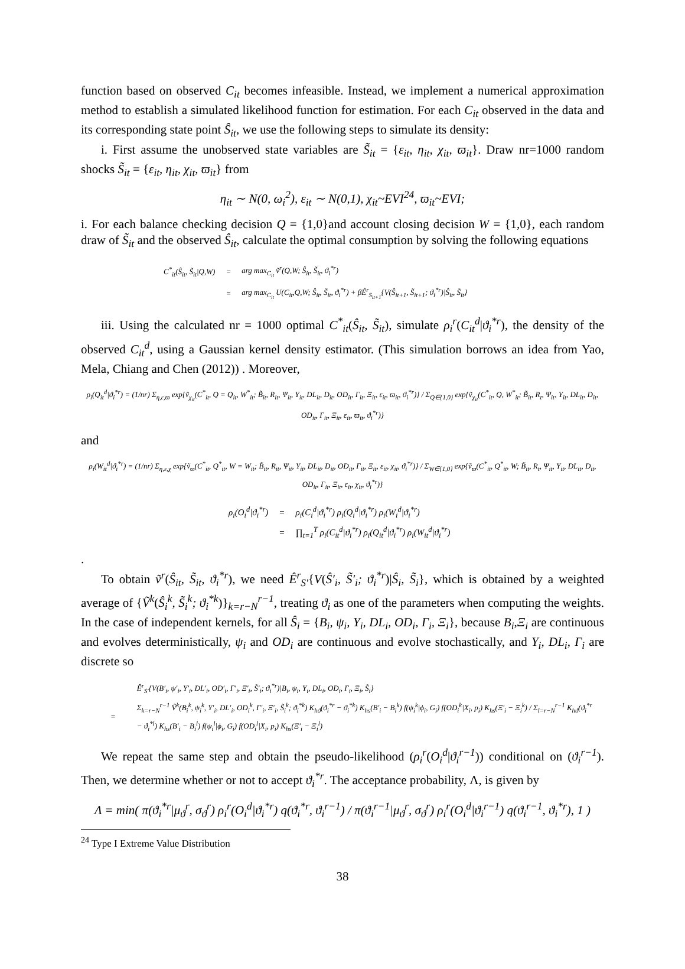function based on observed C<sub>it</sub> becomes infeasible. Instead, we implement a numerical approximation method to establish a simulated likelihood function for estimation. For each C<sub>it</sub> observed in the data and its corresponding state point Ŝ<sub>it</sub>, we use the following steps to simulate its density:
i. First assume the unobserved state variables are S̃<sub>it</sub> = {ε<sub>it</sub>, η<sub>it</sub>, χ<sub>it</sub>, ϖ<sub>it</sub>}. Draw nr=1000 random shocks S̃<sub>it</sub> = {ε<sub>it</sub>, η<sub>it</sub>, χ<sub>it</sub>, ϖ<sub>it</sub>} from
η<sub>it</sub> ∼ N(0, ω<sub>i</sub><sup>2</sup>), ε<sub>it</sub> ∼ N(0,1), χ<sub>it</sub>~EVI<sup>24</sup>, ϖ<sub>it</sub>~EVI;
i. For each balance checking decision Q = {1,0}and account closing decision W = {1,0}, each random draw of S̃<sub>it</sub> and the observed Ŝ<sub>it</sub>, calculate the optimal consumption by solving the following equations
| C<sup>*</sup><sub>it</sub>(Ŝ<sub>it</sub>, S̃<sub>it</sub>/Q,W) | = | arg max<sub>C<sub>it</sub></sub> ṽ<sup>r</sup>(Q,W; Ŝ<sub>it</sub>, S̃<sub>it</sub>, ϑ<sub>i</sub><sup>*r</sup>) |
| | = | arg max<sub>C<sub>it</sub></sub> U(C<sub>it</sub>,Q,W; Ŝ<sub>it</sub>, S̃<sub>it</sub>, ϑ<sub>i</sub><sup>*r</sup>) + βÊ<sup>r</sup><sub>S<sub>it+1</sub></sub>{V(Ŝ<sub>it+1</sub>, S̃<sub>it+1</sub>; ϑ<sub>i</sub><sup>*r</sup>)/Ŝ<sub>it</sub>, S̃<sub>it</sub>} |
iii. Using the calculated nr = 1000 optimal C<sup>*</sup><sub>it</sub>(Ŝ<sub>it</sub>, S̃<sub>it</sub>), simulate ρ<sub>i</sub><sup>r</sup>(C<sub>it</sub><sup>d</sup>|ϑ<sub>i</sub><sup>*r</sup>), the density of the observed C<sub>it</sub><sup>d</sup>, using a Gaussian kernel density estimator. (This simulation borrows an idea from Yao, Mela, Chiang and Chen (2012)) . Moreover,
ρ<sub>i</sub>(Q<sub>it</sub><sup>d</sup>|ϑ<sub>i</sub><sup>*r</sup>) = (1/nr) Σ<sub>η,ε,ϖ</sub> exp{ṽ<sub>χ<sub>it</sub></sub>(C<sup>*</sup><sub>it</sub>, Q = Q<sub>it</sub>, W<sup>*</sup><sub>it</sub>; B̃<sub>it</sub>, R<sub>it</sub>, Ψ<sub>it</sub>, Y<sub>it</sub>, DL<sub>it</sub>, D<sub>it</sub>, OD<sub>it</sub>, Γ<sub>it</sub>, Ξ<sub>it</sub>, ε<sub>it</sub>, ϖ<sub>it</sub>, ϑ<sub>i</sub><sup>*r</sup>)} / Σ<sub>Q∈{1,0}</sub> exp{ṽ<sub>χ<sub>it</sub></sub>(C<sup>*</sup><sub>it</sub>, Q, W<sup>*</sup><sub>it</sub>; B̃<sub>it</sub>, R<sub>t</sub>, Ψ<sub>it</sub>, Y<sub>it</sub>, DL<sub>it</sub>, D<sub>it</sub>, OD<sub>it</sub>, Γ<sub>it</sub>, Ξ<sub>it</sub>, ε<sub>it</sub>, ϖ<sub>it</sub>, ϑ<sub>i</sub><sup>*r</sup>)}
and
ρ<sub>i</sub>(W<sub>it</sub><sup>d</sup>|ϑ<sub>i</sub><sup>*r</sup>) = (1/nr) Σ<sub>η,ε,χ</sub> exp{ṽ<sub>ϖ</sub>(C<sup>*</sup><sub>it</sub>, Q<sup>*</sup><sub>it</sub>, W = W<sub>it</sub>; B̃<sub>it</sub>, R<sub>it</sub>, Ψ<sub>it</sub>, Y<sub>it</sub>, DL<sub>it</sub>, D<sub>it</sub>, OD<sub>it</sub>, Γ<sub>it</sub>, Ξ<sub>it</sub>, ε<sub>it</sub>, χ<sub>it</sub>, ϑ<sub>i</sub><sup>*r</sup>)} / Σ<sub>W∈{1,0}</sub> exp{ṽ<sub>ϖ</sub>(C<sup>*</sup><sub>it</sub>, Q<sup>*</sup><sub>it</sub>, W; B̃<sub>it</sub>, R<sub>t</sub>, Ψ<sub>it</sub>, Y<sub>it</sub>, DL<sub>it</sub>, D<sub>it</sub>, OD<sub>it</sub>, Γ<sub>it</sub>, Ξ<sub>it</sub>, ε<sub>it</sub>, χ<sub>it</sub>, ϑ<sub>i</sub><sup>*r</sup>)}
| ρ<sub>i</sub>(O<sub>i</sub><sup>d</sup>/ϑ<sub>i</sub><sup>*r</sup>) | = | ρ<sub>i</sub>(C<sub>i</sub><sup>d</sup>/ϑ<sub>i</sub><sup>*r</sup>) ρ<sub>i</sub>(Q<sub>i</sub><sup>d</sup>/ϑ<sub>i</sub><sup>*r</sup>) ρ<sub>i</sub>(W<sub>i</sub><sup>d</sup>/ϑ<sub>i</sub><sup>*r</sup>) |
| | = | ∏<sub>t=1</sub><sup>T</sup> ρ<sub>i</sub>(C<sub>it</sub><sup>d</sup>/ϑ<sub>i</sub><sup>*r</sup>) ρ<sub>i</sub>(Q<sub>it</sub><sup>d</sup>/ϑ<sub>i</sub><sup>*r</sup>) ρ<sub>i</sub>(W<sub>it</sub><sup>d</sup>/ϑ<sub>i</sub><sup>*r</sup>) |
.
To obtain ṽ<sup>r</sup>(Ŝ<sub>it</sub>, S̃<sub>it</sub>, ϑ<sub>i</sub><sup>*r</sup>), we need Ê<sup>r</sup><sub>S′</sub>{V(Ŝ′<sub>i</sub>, S̃′<sub>i</sub>; ϑ<sub>i</sub><sup>*r</sup>)|Ŝ<sub>i</sub>, S̃<sub>i</sub>}, which is obtained by a weighted average of {Ṽ<sup>k</sup>(Ŝ<sub>i</sub><sup>k</sup>, S̃<sub>i</sub><sup>k</sup>; ϑ<sub>i</sub><sup>*k</sup>)}<sub>k=r−N</sub><sup>r−1</sup>, treating ϑ<sub>i</sub> as one of the parameters when computing the weights. In the case of independent kernels, for all Ŝ<sub>i</sub> = {B<sub>i</sub>, ψ<sub>i</sub>, Y<sub>i</sub>, DL<sub>i</sub>, OD<sub>i</sub>, Γ<sub>i</sub>, Ξ<sub>i</sub>}, because B<sub>i</sub>,Ξ<sub>i</sub> are continuous and evolves deterministically, ψ<sub>i</sub> and OD<sub>i</sub> are continuous and evolve stochastically, and Y<sub>i</sub>, DL<sub>i</sub>, Γ<sub>i</sub> are discrete so
| | | Ê<sup>r</sup><sub>S′</sub>{V(B′<sub>i</sub>, ψ′<sub>i</sub>, Y′<sub>i</sub>, DL′<sub>i</sub>, OD′<sub>i</sub>, Γ′<sub>i</sub>, Ξ′<sub>i</sub>, S̃′<sub>i</sub>; ϑ<sub>i</sub><sup>*r</sup>)/B<sub>i</sub>, ψ<sub>i</sub>, Y<sub>i</sub>, DL<sub>i</sub>, OD<sub>i</sub>, Γ<sub>i</sub>, Ξ<sub>i</sub>, S̃<sub>i</sub>} |
| = | | Σ<sub>k=r−N</sub><sup>r−1</sup> Ṽ<sup>k</sup>(B<sub>i</sub><sup>k</sup>, ψ<sub>i</sub><sup>k</sup>, Y′<sub>i</sub>, DL′<sub>i</sub>, OD<sub>i</sub><sup>k</sup>, Γ′<sub>i</sub>, Ξ′<sub>i</sub>, S̃<sub>i</sub><sup>k</sup>; ϑ<sub>i</sub><sup>*k</sup>) K<sub>hϑ</sub>(ϑ<sub>i</sub><sup>*r</sup> − ϑ<sub>i</sub><sup>*k</sup>) K<sub>hs</sub>(B′<sub>i</sub> − B<sub>i</sub><sup>k</sup>) f(ψ<sub>i</sub><sup>k</sup>/ϕ<sub>i</sub>, G<sub>i</sub>) f(OD<sub>i</sub><sup>k</sup>/X<sub>i</sub>, p<sub>i</sub>) K<sub>hs</sub>(Ξ′<sub>i</sub> − Ξ<sub>i</sub><sup>k</sup>) / Σ<sub>l=r−N</sub><sup>r−1</sup> K<sub>hϑ</sub>(ϑ<sub>i</sub><sup>*r</sup> − ϑ<sub>i</sub><sup>*l</sup>) K<sub>hs</sub>(B′<sub>i</sub> − B<sub>i</sub><sup>l</sup>) f(ψ<sub>i</sub><sup>l</sup>/ϕ<sub>i</sub>, G<sub>i</sub>) f(OD<sub>i</sub><sup>l</sup>/X<sub>i</sub>, p<sub>i</sub>) K<sub>hs</sub>(Ξ′<sub>i</sub> − Ξ<sub>i</sub><sup>l</sup>) |
We repeat the same step and obtain the pseudo-likelihood (ρ<sub>i</sub><sup>r</sup>(O<sub>i</sub><sup>d</sup>|ϑ<sub>i</sub><sup>r−1</sup>)) conditional on (ϑ<sub>i</sub><sup>r−1</sup>). Then, we determine whether or not to accept ϑ<sub>i</sub><sup>*r</sup>. The acceptance probability, Λ, is given by
Λ = min( π(ϑ<sub>i</sub><sup>*r</sup>|μ<sub>ϑ</sub><sup>r</sup>, σ<sub>ϑ</sub><sup>r</sup>) ρ<sub>i</sub><sup>r</sup>(O<sub>i</sub><sup>d</sup>|ϑ<sub>i</sub><sup>*r</sup>) q(ϑ<sub>i</sub><sup>*r</sup>, ϑ<sub>i</sub><sup>r−1</sup>) / π(ϑ<sub>i</sub><sup>r−1</sup>|μ<sub>ϑ</sub><sup>r</sup>, σ<sub>ϑ</sub><sup>r</sup>) ρ<sub>i</sub><sup>r</sup>(O<sub>i</sub><sup>d</sup>|ϑ<sub>i</sub><sup>r−1</sup>) q(ϑ<sub>i</sub><sup>r−1</sup>, ϑ<sub>i</sub><sup>*r</sup>), 1 )
<sup>24</sup> Type I Extreme Value Distribution
38